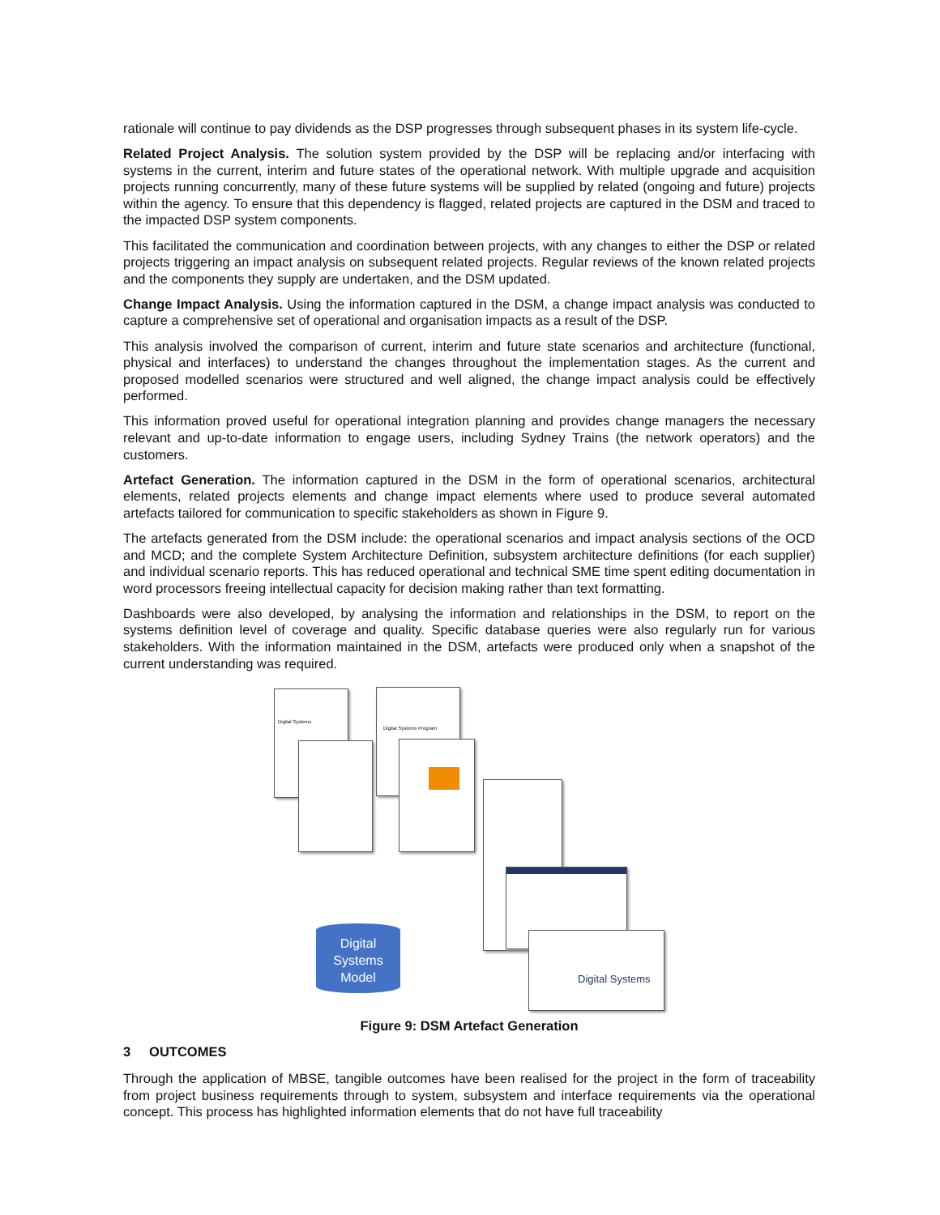rationale will continue to pay dividends as the DSP progresses through subsequent phases in its system life-cycle.
Related Project Analysis. The solution system provided by the DSP will be replacing and/or interfacing with systems in the current, interim and future states of the operational network. With multiple upgrade and acquisition projects running concurrently, many of these future systems will be supplied by related (ongoing and future) projects within the agency. To ensure that this dependency is flagged, related projects are captured in the DSM and traced to the impacted DSP system components.
This facilitated the communication and coordination between projects, with any changes to either the DSP or related projects triggering an impact analysis on subsequent related projects. Regular reviews of the known related projects and the components they supply are undertaken, and the DSM updated.
Change Impact Analysis. Using the information captured in the DSM, a change impact analysis was conducted to capture a comprehensive set of operational and organisation impacts as a result of the DSP.
This analysis involved the comparison of current, interim and future state scenarios and architecture (functional, physical and interfaces) to understand the changes throughout the implementation stages. As the current and proposed modelled scenarios were structured and well aligned, the change impact analysis could be effectively performed.
This information proved useful for operational integration planning and provides change managers the necessary relevant and up-to-date information to engage users, including Sydney Trains (the network operators) and the customers.
Artefact Generation. The information captured in the DSM in the form of operational scenarios, architectural elements, related projects elements and change impact elements where used to produce several automated artefacts tailored for communication to specific stakeholders as shown in Figure 9.
The artefacts generated from the DSM include: the operational scenarios and impact analysis sections of the OCD and MCD; and the complete System Architecture Definition, subsystem architecture definitions (for each supplier) and individual scenario reports. This has reduced operational and technical SME time spent editing documentation in word processors freeing intellectual capacity for decision making rather than text formatting.
Dashboards were also developed, by analysing the information and relationships in the DSM, to report on the systems definition level of coverage and quality. Specific database queries were also regularly run for various stakeholders. With the information maintained in the DSM, artefacts were produced only when a snapshot of the current understanding was required.
Digital Systems Digital Systems Program
Digital Systems
Digital
Systems
Model
Figure 9: DSM Artefact Generation
3 OUTCOMES
Through the application of MBSE, tangible outcomes have been realised for the project in the form of traceability from project business requirements through to system, subsystem and interface requirements via the operational concept. This process has highlighted information elements that do not have full traceability